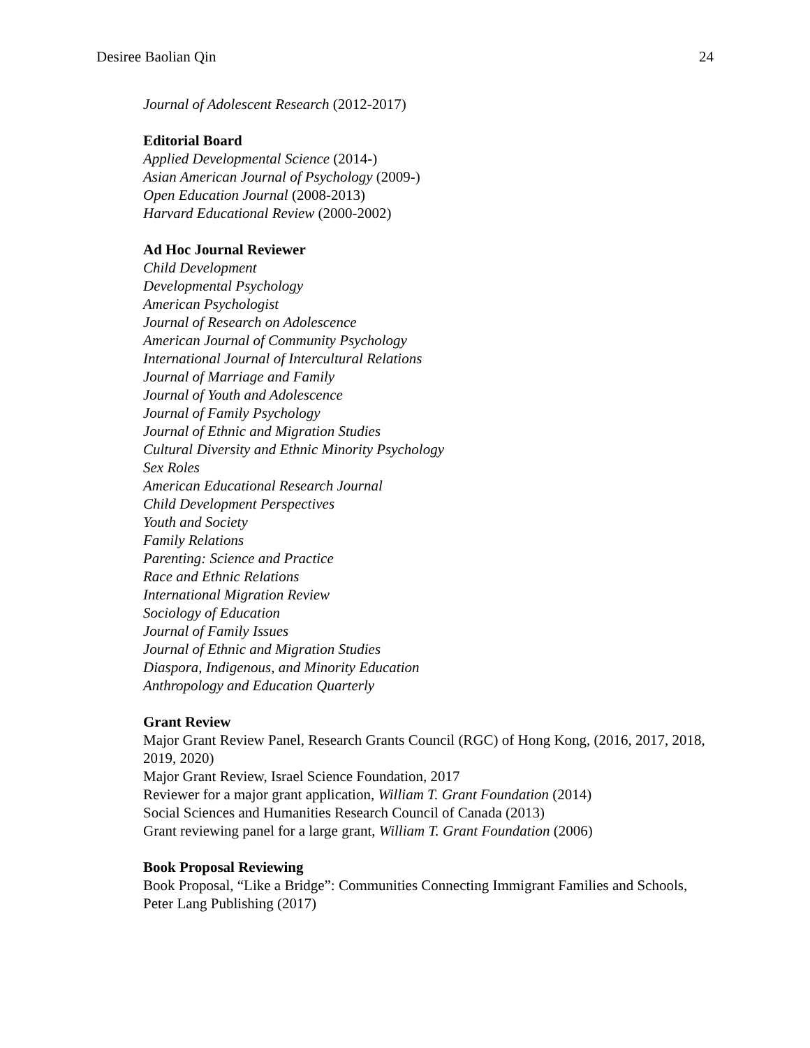Desiree Baolian Qin 24
Journal of Adolescent Research (2012-2017)
Editorial Board
Applied Developmental Science (2014-)
Asian American Journal of Psychology (2009-)
Open Education Journal (2008-2013)
Harvard Educational Review (2000-2002)
Ad Hoc Journal Reviewer
Child Development
Developmental Psychology
American Psychologist
Journal of Research on Adolescence
American Journal of Community Psychology
International Journal of Intercultural Relations
Journal of Marriage and Family
Journal of Youth and Adolescence
Journal of Family Psychology
Journal of Ethnic and Migration Studies
Cultural Diversity and Ethnic Minority Psychology
Sex Roles
American Educational Research Journal
Child Development Perspectives
Youth and Society
Family Relations
Parenting: Science and Practice
Race and Ethnic Relations
International Migration Review
Sociology of Education
Journal of Family Issues
Journal of Ethnic and Migration Studies
Diaspora, Indigenous, and Minority Education
Anthropology and Education Quarterly
Grant Review
Major Grant Review Panel, Research Grants Council (RGC) of Hong Kong, (2016, 2017, 2018, 2019, 2020)
Major Grant Review, Israel Science Foundation, 2017
Reviewer for a major grant application, William T. Grant Foundation (2014)
Social Sciences and Humanities Research Council of Canada (2013)
Grant reviewing panel for a large grant, William T. Grant Foundation (2006)
Book Proposal Reviewing
Book Proposal, “Like a Bridge”: Communities Connecting Immigrant Families and Schools, Peter Lang Publishing (2017)